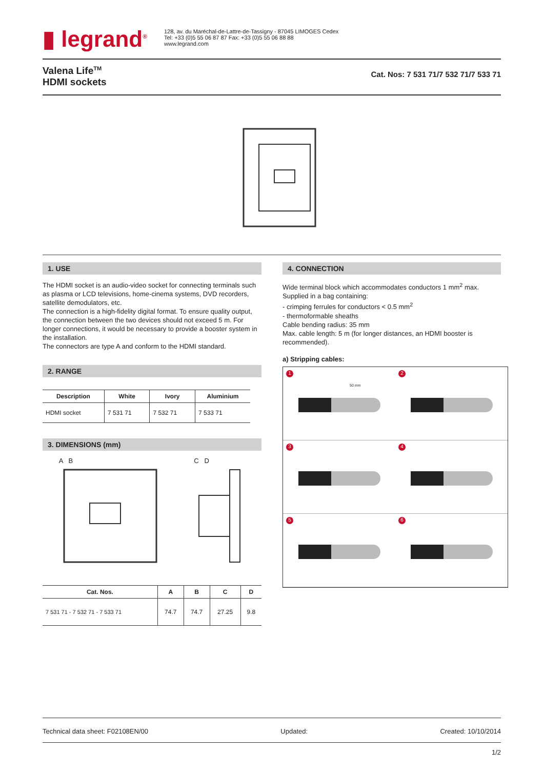▮ legrand<sup>®</sup>
128, av. du Maréchal-de-Lattre-de-Tassigny - 87045 LIMOGES Cedex
Tel: +33 (0)5 55 06 87 87 Fax: +33 (0)5 55 06 88 88
www.legrand.com
Valena Life<sup>TM</sup>
HDMI sockets
Cat. Nos: 7 531 71/7 532 71/7 533 71
1. USE
The HDMI socket is an audio-video socket for connecting terminals such as plasma or LCD televisions, home-cinema systems, DVD recorders, satellite demodulators, etc.
The connection is a high-fidelity digital format. To ensure quality output, the connection between the two devices should not exceed 5 m. For longer connections, it would be necessary to provide a booster system in the installation.
The connectors are type A and conform to the HDMI standard.
2. RANGE
| Description | White | Ivory | Aluminium |
| --- | --- | --- | --- |
| HDMI socket | 7 531 71 | 7 532 71 | 7 533 71 |
3. DIMENSIONS (mm)
A B
C D
| Cat. Nos. | A | B | C | D |
| --- | --- | --- | --- | --- |
| 7 531 71 - 7 532 71 - 7 533 71 | 74.7 | 74.7 | 27.25 | 9.8 |
4. CONNECTION
Wide terminal block which accommodates conductors 1 mm<sup>2</sup> max.
Supplied in a bag containing:
- crimping ferrules for conductors < 0.5 mm<sup>2</sup>
- thermoformable sheaths
Cable bending radius: 35 mm
Max. cable length: 5 m (for longer distances, an HDMI booster is recommended).
a) Stripping cables:
1
50 mm
2
3
4
5
6
Technical data sheet: F02108EN/00 Updated: Created: 10/10/2014
1/2